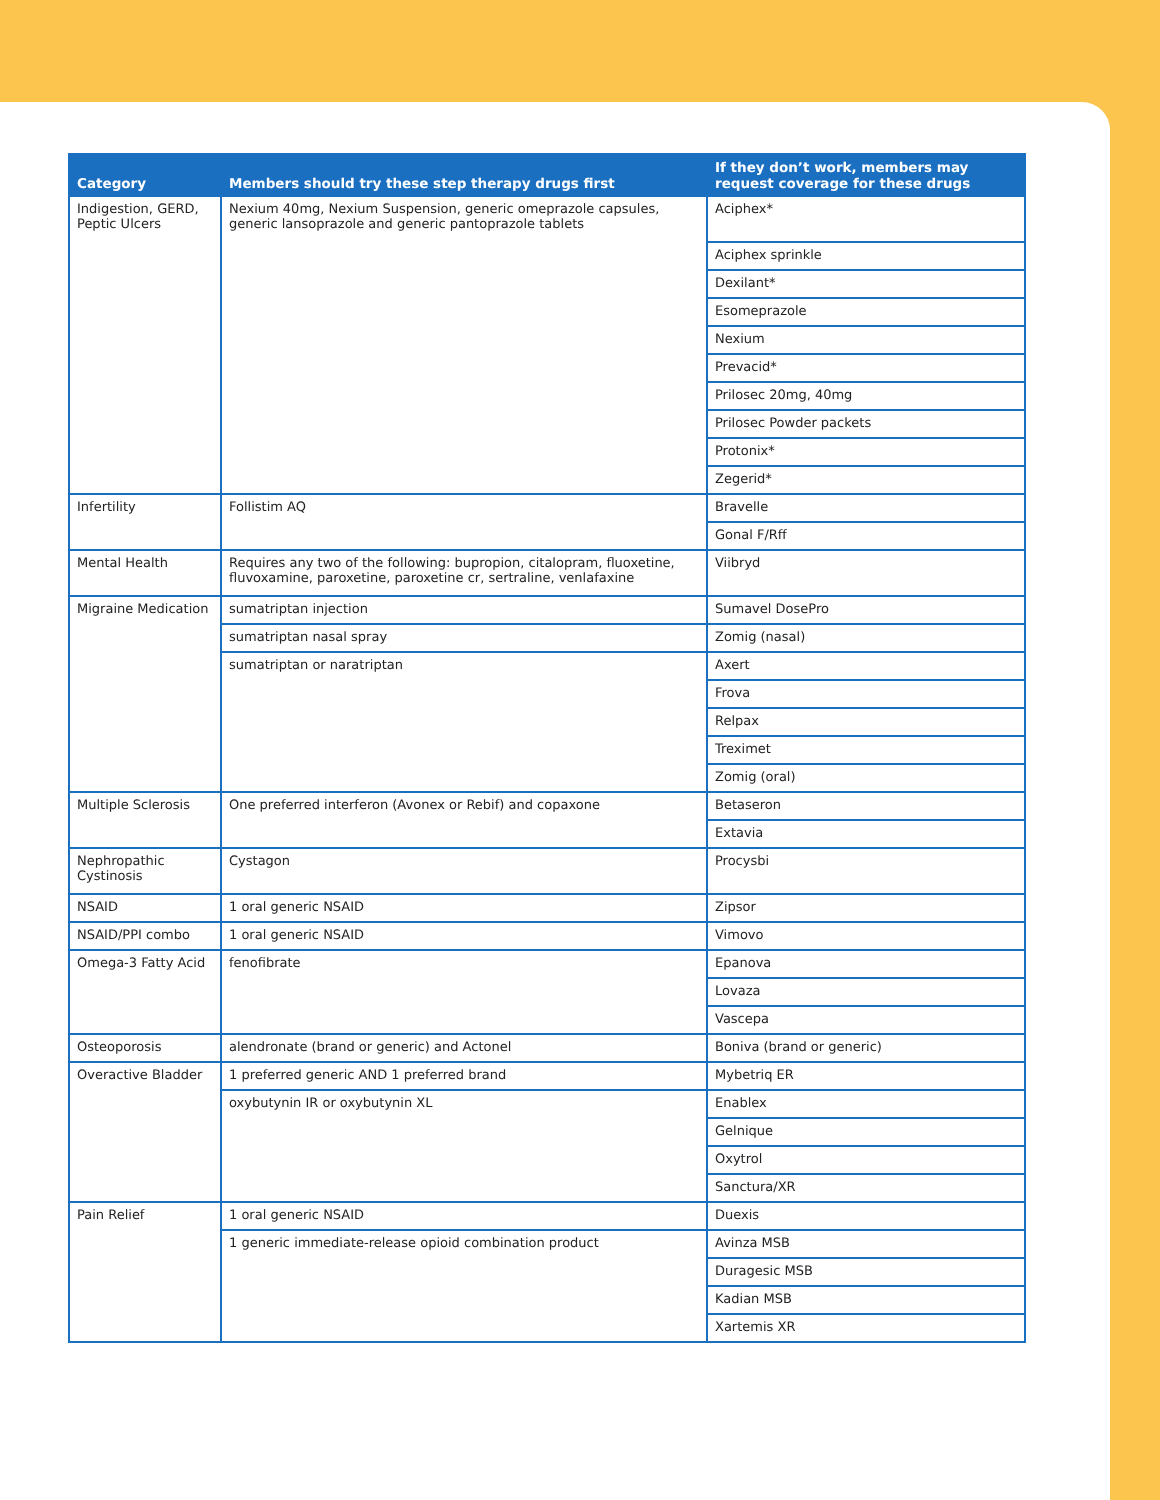| Category | Members should try these step therapy drugs first | If they don’t work, members may request coverage for these drugs |
| --- | --- | --- |
| Indigestion, GERD, Peptic Ulcers | Nexium 40mg, Nexium Suspension, generic omeprazole capsules, generic lansoprazole and generic pantoprazole tablets | Aciphex* |
| | | Aciphex sprinkle |
| | | Dexilant* |
| | | Esomeprazole |
| | | Nexium |
| | | Prevacid* |
| | | Prilosec 20mg, 40mg |
| | | Prilosec Powder packets |
| | | Protonix* |
| | | Zegerid* |
| Infertility | Follistim AQ | Bravelle |
| | | Gonal F/Rff |
| Mental Health | Requires any two of the following: bupropion, citalopram, fluoxetine, fluvoxamine, paroxetine, paroxetine cr, sertraline, venlafaxine | Viibryd |
| Migraine Medication | sumatriptan injection | Sumavel DosePro |
| | sumatriptan nasal spray | Zomig (nasal) |
| | sumatriptan or naratriptan | Axert |
| | | Frova |
| | | Relpax |
| | | Treximet |
| | | Zomig (oral) |
| Multiple Sclerosis | One preferred interferon (Avonex or Rebif) and copaxone | Betaseron |
| | | Extavia |
| Nephropathic Cystinosis | Cystagon | Procysbi |
| NSAID | 1 oral generic NSAID | Zipsor |
| NSAID/PPI combo | 1 oral generic NSAID | Vimovo |
| Omega-3 Fatty Acid | fenofibrate | Epanova |
| | | Lovaza |
| | | Vascepa |
| Osteoporosis | alendronate (brand or generic) and Actonel | Boniva (brand or generic) |
| Overactive Bladder | 1 preferred generic AND 1 preferred brand | Mybetriq ER |
| | oxybutynin IR or oxybutynin XL | Enablex |
| | | Gelnique |
| | | Oxytrol |
| | | Sanctura/XR |
| Pain Relief | 1 oral generic NSAID | Duexis |
| | 1 generic immediate-release opioid combination product | Avinza MSB |
| | | Duragesic MSB |
| | | Kadian MSB |
| | | Xartemis XR |